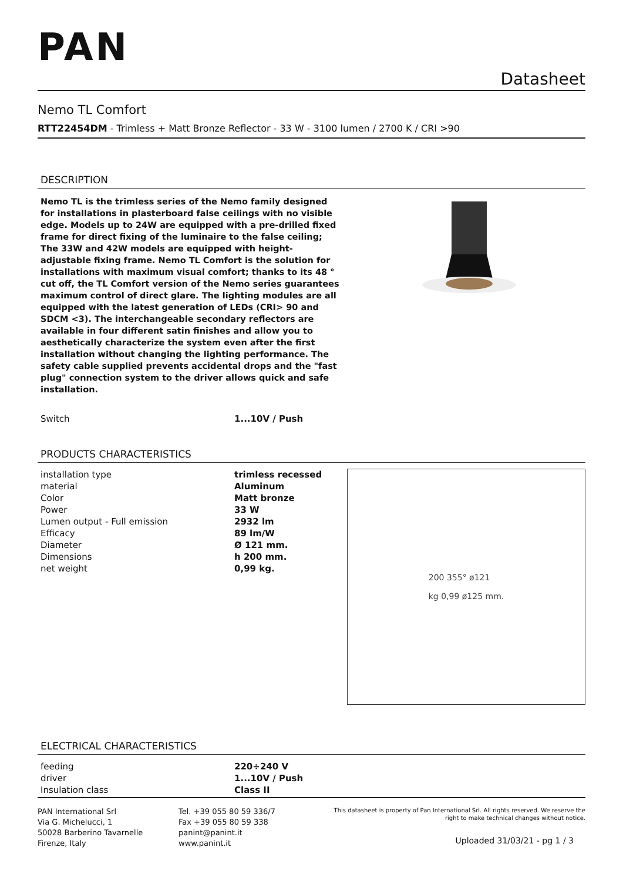PAN
Datasheet
Nemo TL Comfort
RTT22454DM - Trimless + Matt Bronze Reflector - 33 W - 3100 lumen / 2700 K / CRI >90
DESCRIPTION
Nemo TL is the trimless series of the Nemo family designed for installations in plasterboard false ceilings with no visible edge. Models up to 24W are equipped with a pre-drilled fixed frame for direct fixing of the luminaire to the false ceiling; The 33W and 42W models are equipped with height-adjustable fixing frame. Nemo TL Comfort is the solution for installations with maximum visual comfort; thanks to its 48 ° cut off, the TL Comfort version of the Nemo series guarantees maximum control of direct glare. The lighting modules are all equipped with the latest generation of LEDs (CRI> 90 and SDCM <3). The interchangeable secondary reflectors are available in four different satin finishes and allow you to aesthetically characterize the system even after the first installation without changing the lighting performance. The safety cable supplied prevents accidental drops and the "fast plug" connection system to the driver allows quick and safe installation.
| Switch | 1...10V / Push |
PRODUCTS CHARACTERISTICS
| installation type | trimless recessed |
| material | Aluminum |
| Color | Matt bronze |
| Power | 33 W |
| Lumen output - Full emission | 2932 lm |
| Efficacy | 89 lm/W |
| Diameter | Ø 121 mm. |
| Dimensions | h 200 mm. |
| net weight | 0,99 kg. |
200 355° ø121
kg 0,99 ø125 mm.
ELECTRICAL CHARACTERISTICS
| feeding | 220÷240 V |
| driver | 1...10V / Push |
| Insulation class | Class II |
PAN International Srl
Via G. Michelucci, 1
50028 Barberino Tavarnelle
Firenze, Italy
Tel. +39 055 80 59 336/7
Fax +39 055 80 59 338
panint@panint.it
www.panint.it
This datasheet is property of Pan International Srl. All rights reserved. We reserve the right to make technical changes without notice.
Uploaded 31/03/21 - pg 1 / 3